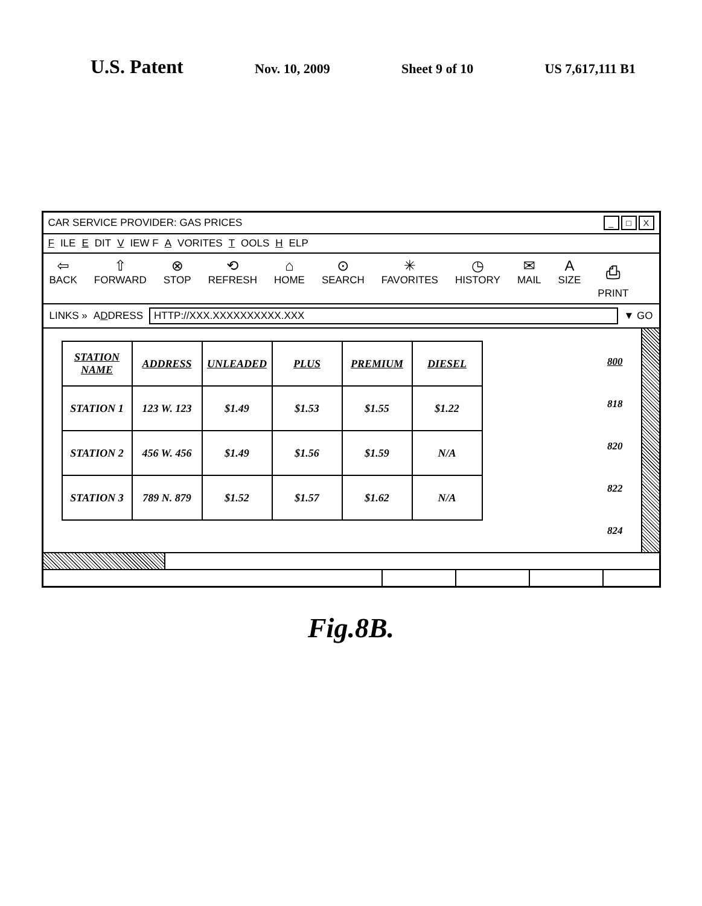U.S. Patent
Nov. 10, 2009 Sheet 9 of 10 US 7,617,111 B1
CAR SERVICE PROVIDER: GAS PRICES _ □ X
F ILE E DIT V IEW F A VORITES T OOLS H ELP
⇦
BACK
⇧
FORWARD
⊗
STOP
⟲
REFRESH
⌂
HOME
⊙
SEARCH
✳
FAVORITES
◷
HISTORY
✉
MAIL
A
SIZE
⎙
PRINT
LINKS » ADDRESS HTTP://XXX.XXXXXXXXXX.XXX
▼ GO
| STATION NAME | ADDRESS | UNLEADED | PLUS | PREMIUM | DIESEL |
| --- | --- | --- | --- | --- | --- |
| STATION 1 | 123 W. 123 | $1.49 | $1.53 | $1.55 | $1.22 |
| STATION 2 | 456 W. 456 | $1.49 | $1.56 | $1.59 | N/A |
| STATION 3 | 789 N. 879 | $1.52 | $1.57 | $1.62 | N/A |
800
818
820
822
824
Fig.8B.